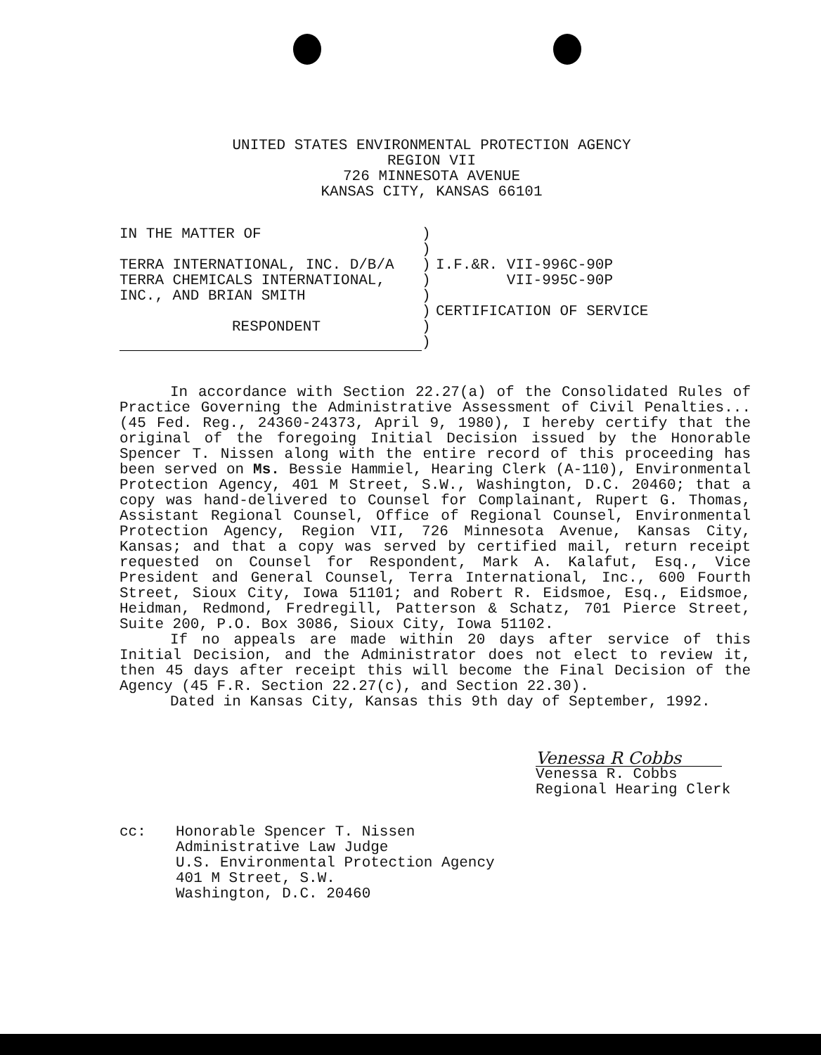UNITED STATES ENVIRONMENTAL PROTECTION AGENCY
REGION VII
726 MINNESOTA AVENUE
KANSAS CITY, KANSAS 66101
IN THE MATTER OF
TERRA INTERNATIONAL, INC. D/B/A
TERRA CHEMICALS INTERNATIONAL,
INC., AND BRIAN SMITH
RESPONDENT
)
)
)
)
)
)
)
)
I.F.&R. VII-996C-90P
VII-995C-90P
CERTIFICATION OF SERVICE
In accordance with Section 22.27(a) of the Consolidated Rules of Practice Governing the Administrative Assessment of Civil Penalties... (45 Fed. Reg., 24360-24373, April 9, 1980), I hereby certify that the original of the foregoing Initial Decision issued by the Honorable Spencer T. Nissen along with the entire record of this proceeding has been served on Ms. Bessie Hammiel, Hearing Clerk (A-110), Environmental Protection Agency, 401 M Street, S.W., Washington, D.C. 20460; that a copy was hand-delivered to Counsel for Complainant, Rupert G. Thomas, Assistant Regional Counsel, Office of Regional Counsel, Environmental Protection Agency, Region VII, 726 Minnesota Avenue, Kansas City, Kansas; and that a copy was served by certified mail, return receipt requested on Counsel for Respondent, Mark A. Kalafut, Esq., Vice President and General Counsel, Terra International, Inc., 600 Fourth Street, Sioux City, Iowa 51101; and Robert R. Eidsmoe, Esq., Eidsmoe, Heidman, Redmond, Fredregill, Patterson & Schatz, 701 Pierce Street, Suite 200, P.O. Box 3086, Sioux City, Iowa 51102.
If no appeals are made within 20 days after service of this Initial Decision, and the Administrator does not elect to review it, then 45 days after receipt this will become the Final Decision of the Agency (45 F.R. Section 22.27(c), and Section 22.30).
Dated in Kansas City, Kansas this 9th day of September, 1992.
Venessa R Cobbs
Venessa R. Cobbs
Regional Hearing Clerk
cc: Honorable Spencer T. Nissen
Administrative Law Judge
U.S. Environmental Protection Agency
401 M Street, S.W.
Washington, D.C. 20460